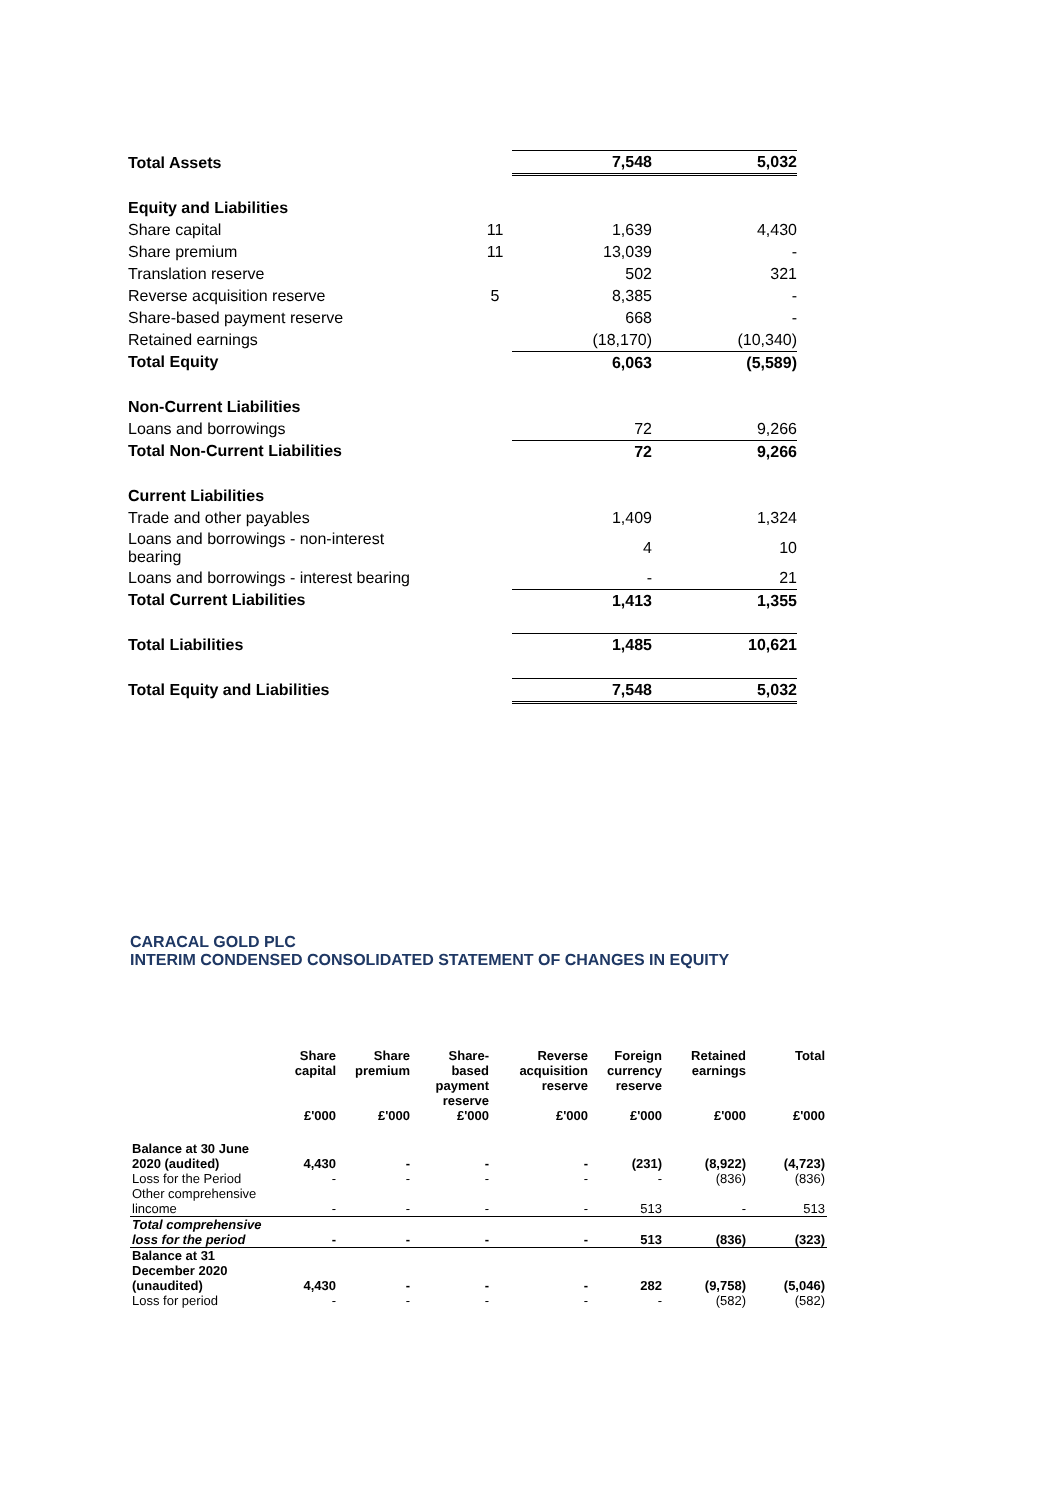| Total Assets | | 7,548 | 5,032 |
| Equity and Liabilities | | | |
| Share capital | 11 | 1,639 | 4,430 |
| Share premium | 11 | 13,039 | - |
| Translation reserve | | 502 | 321 |
| Reverse acquisition reserve | 5 | 8,385 | - |
| Share-based payment reserve | | 668 | - |
| Retained earnings | | (18,170) | (10,340) |
| Total Equity | | 6,063 | (5,589) |
| Non-Current Liabilities | | | |
| Loans and borrowings | | 72 | 9,266 |
| Total Non-Current Liabilities | | 72 | 9,266 |
| Current Liabilities | | | |
| Trade and other payables | | 1,409 | 1,324 |
| Loans and borrowings - non-interest bearing | | 4 | 10 |
| Loans and borrowings - interest bearing | | - | 21 |
| Total Current Liabilities | | 1,413 | 1,355 |
| Total Liabilities | | 1,485 | 10,621 |
| Total Equity and Liabilities | | 7,548 | 5,032 |
CARACAL GOLD PLC
INTERIM CONDENSED CONSOLIDATED STATEMENT OF CHANGES IN EQUITY
| | Share capital | Share premium | Share- based payment reserve | Reverse acquisition reserve | Foreign currency reserve | Retained earnings | Total |
| --- | --- | --- | --- | --- | --- | --- | --- |
| | £'000 | £'000 | £'000 | £'000 | £'000 | £'000 | £'000 |
| Balance at 30 June 2020 (audited) | 4,430 | - | - | - | (231) | (8,922) | (4,723) |
| Loss for the Period | - | - | - | - | - | (836) | (836) |
| Other comprehensive lincome | - | - | - | - | 513 | - | 513 |
| Total comprehensive loss for the period | - | - | - | - | 513 | (836) | (323) |
| Balance at 31 December 2020 (unaudited) | 4,430 | - | - | - | 282 | (9,758) | (5,046) |
| Loss for period | - | - | - | - | - | (582) | (582) |